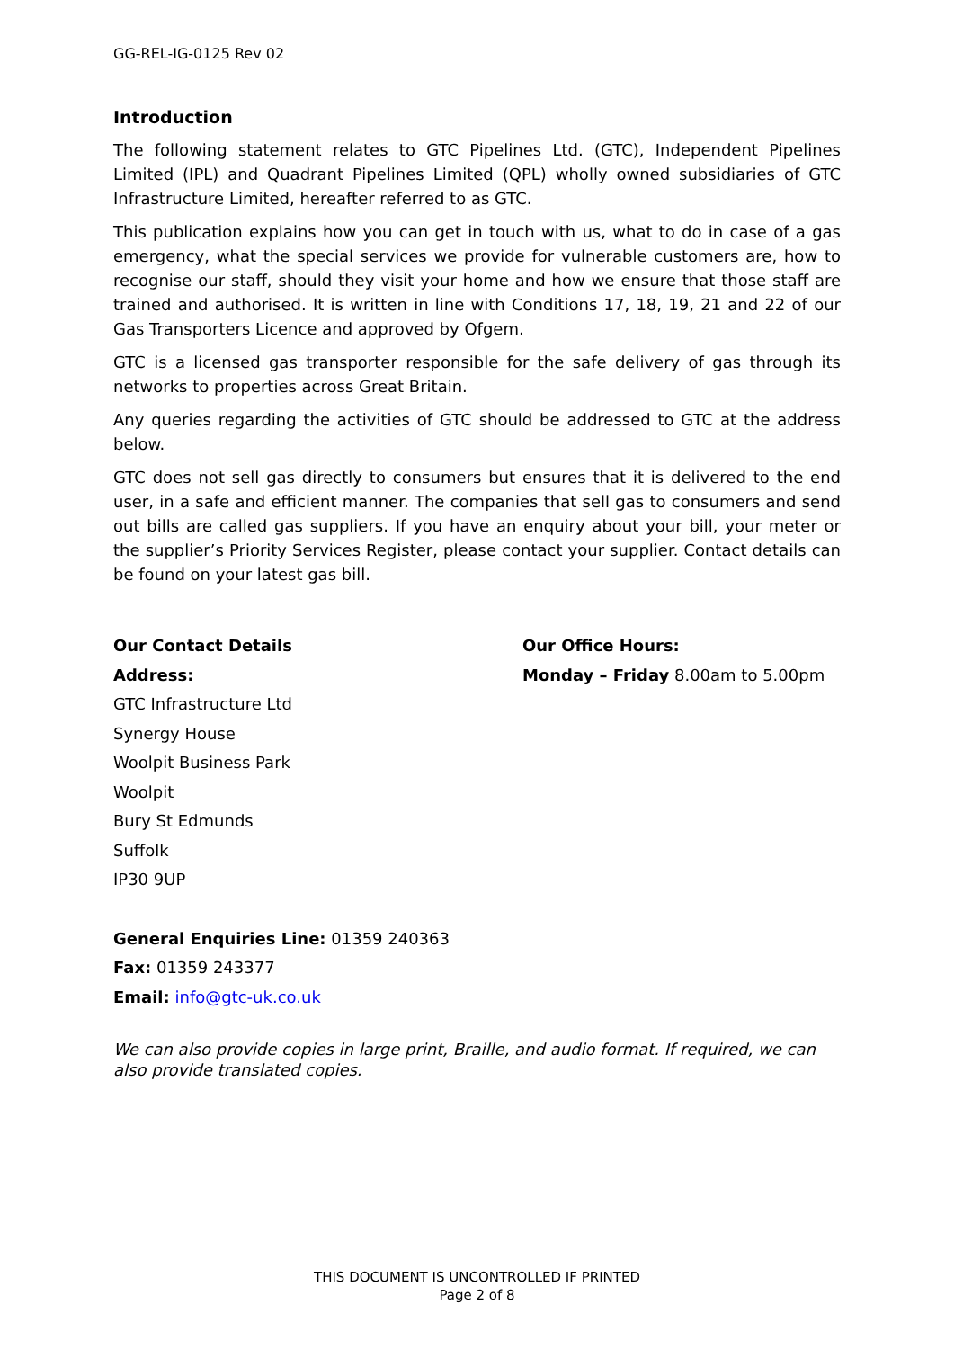GG-REL-IG-0125 Rev 02
Introduction
The following statement relates to GTC Pipelines Ltd. (GTC), Independent Pipelines Limited (IPL) and Quadrant Pipelines Limited (QPL) wholly owned subsidiaries of GTC Infrastructure Limited, hereafter referred to as GTC.
This publication explains how you can get in touch with us, what to do in case of a gas emergency, what the special services we provide for vulnerable customers are, how to recognise our staff, should they visit your home and how we ensure that those staff are trained and authorised. It is written in line with Conditions 17, 18, 19, 21 and 22 of our Gas Transporters Licence and approved by Ofgem.
GTC is a licensed gas transporter responsible for the safe delivery of gas through its networks to properties across Great Britain.
Any queries regarding the activities of GTC should be addressed to GTC at the address below.
GTC does not sell gas directly to consumers but ensures that it is delivered to the end user, in a safe and efficient manner. The companies that sell gas to consumers and send out bills are called gas suppliers. If you have an enquiry about your bill, your meter or the supplier’s Priority Services Register, please contact your supplier. Contact details can be found on your latest gas bill.
Our Contact Details
Address:
GTC Infrastructure Ltd
Synergy House
Woolpit Business Park
Woolpit
Bury St Edmunds
Suffolk
IP30 9UP
Our Office Hours:
Monday – Friday 8.00am to 5.00pm
General Enquiries Line: 01359 240363
Fax: 01359 243377
Email: info@gtc-uk.co.uk
We can also provide copies in large print, Braille, and audio format. If required, we can also provide translated copies.
THIS DOCUMENT IS UNCONTROLLED IF PRINTED
Page 2 of 8